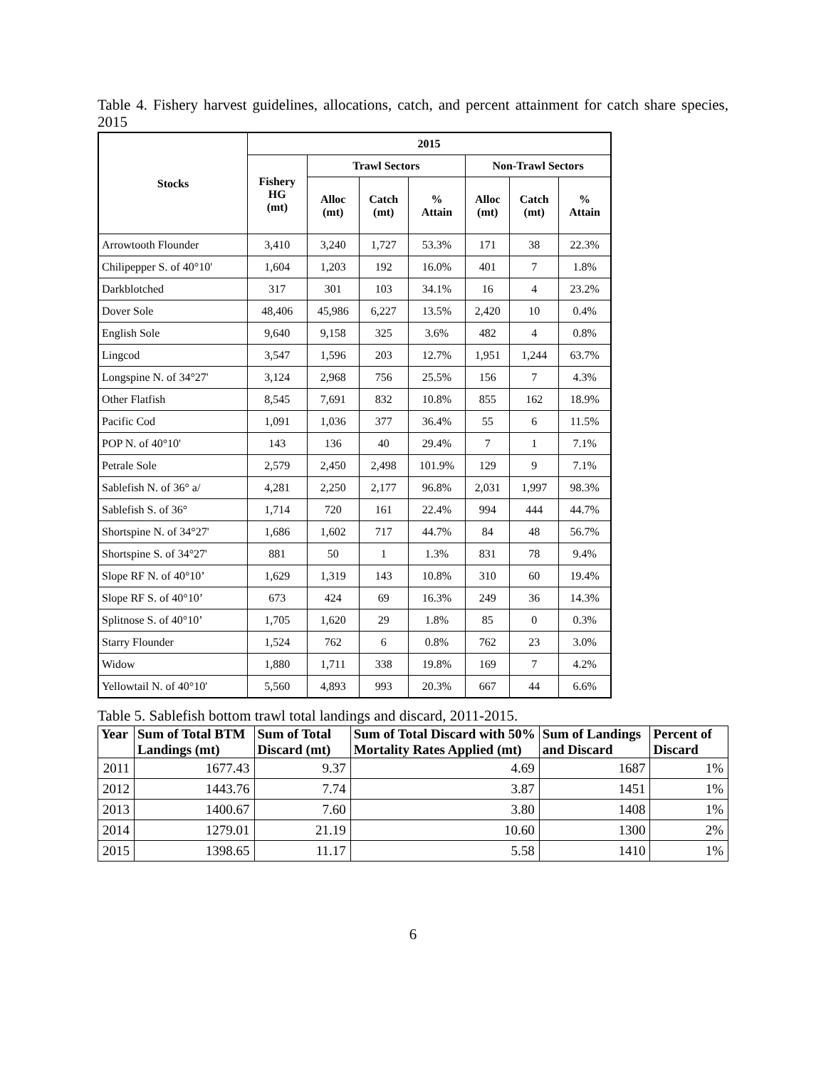Table 4. Fishery harvest guidelines, allocations, catch, and percent attainment for catch share species, 2015
| Stocks | 2015 | | | | | | |
| --- | --- | --- | --- | --- | --- | --- | --- |
| | Fishery HG (mt) | Trawl Sectors | | | Non-Trawl Sectors | | |
| | | Alloc (mt) | Catch (mt) | % Attain | Alloc (mt) | Catch (mt) | % Attain |
| Arrowtooth Flounder | 3,410 | 3,240 | 1,727 | 53.3% | 171 | 38 | 22.3% |
| Chilipepper S. of 40°10' | 1,604 | 1,203 | 192 | 16.0% | 401 | 7 | 1.8% |
| Darkblotched | 317 | 301 | 103 | 34.1% | 16 | 4 | 23.2% |
| Dover Sole | 48,406 | 45,986 | 6,227 | 13.5% | 2,420 | 10 | 0.4% |
| English Sole | 9,640 | 9,158 | 325 | 3.6% | 482 | 4 | 0.8% |
| Lingcod | 3,547 | 1,596 | 203 | 12.7% | 1,951 | 1,244 | 63.7% |
| Longspine N. of 34°27' | 3,124 | 2,968 | 756 | 25.5% | 156 | 7 | 4.3% |
| Other Flatfish | 8,545 | 7,691 | 832 | 10.8% | 855 | 162 | 18.9% |
| Pacific Cod | 1,091 | 1,036 | 377 | 36.4% | 55 | 6 | 11.5% |
| POP N. of 40°10' | 143 | 136 | 40 | 29.4% | 7 | 1 | 7.1% |
| Petrale Sole | 2,579 | 2,450 | 2,498 | 101.9% | 129 | 9 | 7.1% |
| Sablefish N. of 36° a/ | 4,281 | 2,250 | 2,177 | 96.8% | 2,031 | 1,997 | 98.3% |
| Sablefish S. of 36° | 1,714 | 720 | 161 | 22.4% | 994 | 444 | 44.7% |
| Shortspine N. of 34°27' | 1,686 | 1,602 | 717 | 44.7% | 84 | 48 | 56.7% |
| Shortspine S. of 34°27' | 881 | 50 | 1 | 1.3% | 831 | 78 | 9.4% |
| Slope RF N. of 40°10’ | 1,629 | 1,319 | 143 | 10.8% | 310 | 60 | 19.4% |
| Slope RF S. of 40°10’ | 673 | 424 | 69 | 16.3% | 249 | 36 | 14.3% |
| Splitnose S. of 40°10’ | 1,705 | 1,620 | 29 | 1.8% | 85 | 0 | 0.3% |
| Starry Flounder | 1,524 | 762 | 6 | 0.8% | 762 | 23 | 3.0% |
| Widow | 1,880 | 1,711 | 338 | 19.8% | 169 | 7 | 4.2% |
| Yellowtail N. of 40°10' | 5,560 | 4,893 | 993 | 20.3% | 667 | 44 | 6.6% |
Table 5. Sablefish bottom trawl total landings and discard, 2011-2015.
| Year | Sum of Total BTM Landings (mt) | Sum of Total Discard (mt) | Sum of Total Discard with 50% Mortality Rates Applied (mt) | Sum of Landings and Discard | Percent of Discard |
| --- | --- | --- | --- | --- | --- |
| 2011 | 1677.43 | 9.37 | 4.69 | 1687 | 1% |
| 2012 | 1443.76 | 7.74 | 3.87 | 1451 | 1% |
| 2013 | 1400.67 | 7.60 | 3.80 | 1408 | 1% |
| 2014 | 1279.01 | 21.19 | 10.60 | 1300 | 2% |
| 2015 | 1398.65 | 11.17 | 5.58 | 1410 | 1% |
6